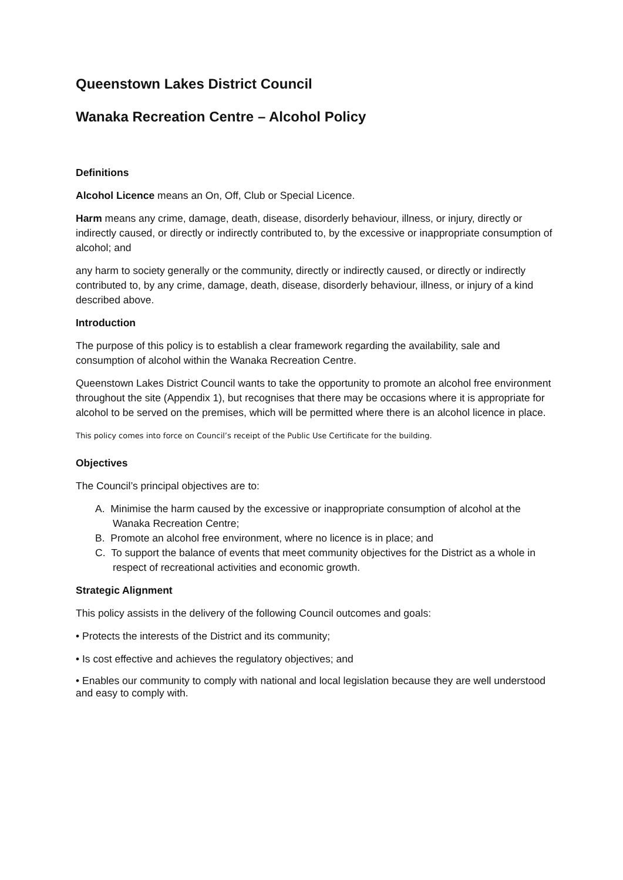Queenstown Lakes District Council
Wanaka Recreation Centre – Alcohol Policy
Definitions
Alcohol Licence means an On, Off, Club or Special Licence.
Harm means any crime, damage, death, disease, disorderly behaviour, illness, or injury, directly or indirectly caused, or directly or indirectly contributed to, by the excessive or inappropriate consumption of alcohol; and
any harm to society generally or the community, directly or indirectly caused, or directly or indirectly contributed to, by any crime, damage, death, disease, disorderly behaviour, illness, or injury of a kind described above.
Introduction
The purpose of this policy is to establish a clear framework regarding the availability, sale and consumption of alcohol within the Wanaka Recreation Centre.
Queenstown Lakes District Council wants to take the opportunity to promote an alcohol free environment throughout the site (Appendix 1), but recognises that there may be occasions where it is appropriate for alcohol to be served on the premises, which will be permitted where there is an alcohol licence in place.
This policy comes into force on Council’s receipt of the Public Use Certificate for the building.
Objectives
The Council’s principal objectives are to:
A. Minimise the harm caused by the excessive or inappropriate consumption of alcohol at the Wanaka Recreation Centre;
B. Promote an alcohol free environment, where no licence is in place; and
C. To support the balance of events that meet community objectives for the District as a whole in respect of recreational activities and economic growth.
Strategic Alignment
This policy assists in the delivery of the following Council outcomes and goals:
• Protects the interests of the District and its community;
• Is cost effective and achieves the regulatory objectives; and
• Enables our community to comply with national and local legislation because they are well understood and easy to comply with.